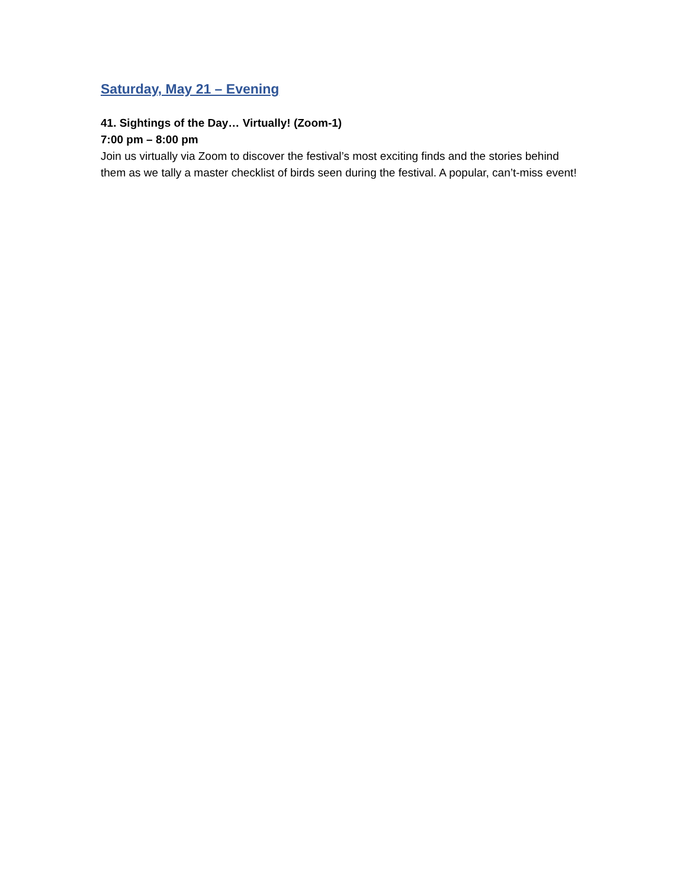Saturday, May 21 – Evening
41. Sightings of the Day… Virtually! (Zoom-1)
7:00 pm – 8:00 pm
Join us virtually via Zoom to discover the festival’s most exciting finds and the stories behind them as we tally a master checklist of birds seen during the festival. A popular, can’t-miss event!